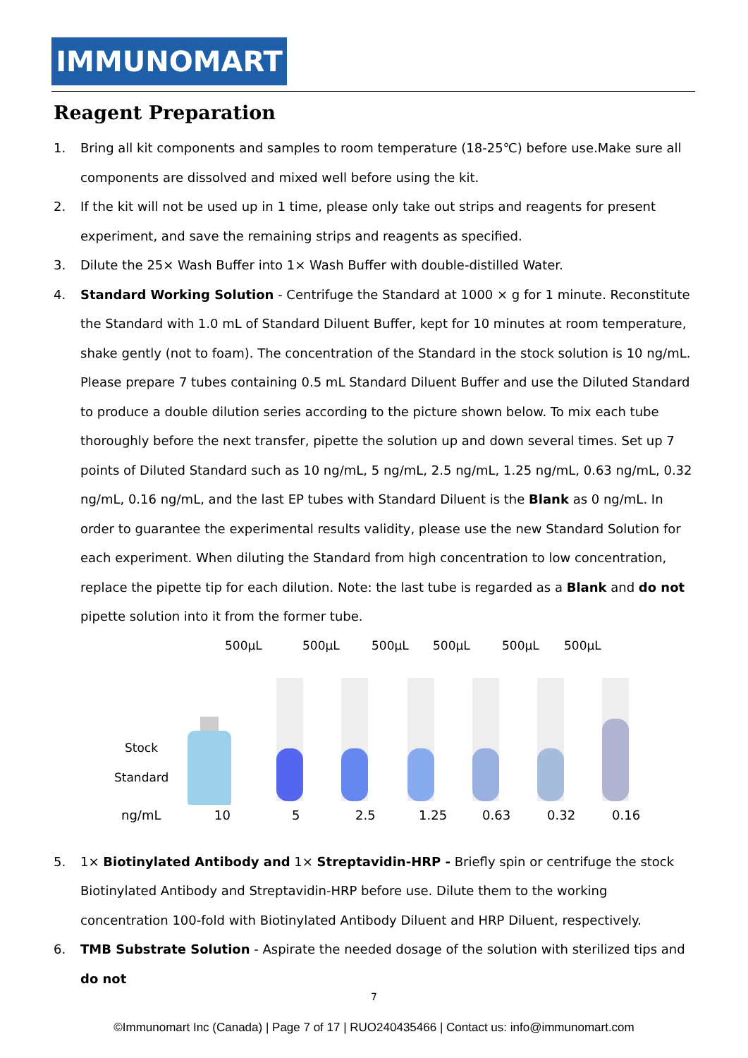IMMUNOMART
Reagent Preparation
1. Bring all kit components and samples to room temperature (18-25℃) before use.Make sure all components are dissolved and mixed well before using the kit.
2. If the kit will not be used up in 1 time, please only take out strips and reagents for present experiment, and save the remaining strips and reagents as specified.
3. Dilute the 25× Wash Buffer into 1× Wash Buffer with double-distilled Water.
4. Standard Working Solution - Centrifuge the Standard at 1000 × g for 1 minute. Reconstitute the Standard with 1.0 mL of Standard Diluent Buffer, kept for 10 minutes at room temperature, shake gently (not to foam). The concentration of the Standard in the stock solution is 10 ng/mL. Please prepare 7 tubes containing 0.5 mL Standard Diluent Buffer and use the Diluted Standard to produce a double dilution series according to the picture shown below. To mix each tube thoroughly before the next transfer, pipette the solution up and down several times. Set up 7 points of Diluted Standard such as 10 ng/mL, 5 ng/mL, 2.5 ng/mL, 1.25 ng/mL, 0.63 ng/mL, 0.32 ng/mL, 0.16 ng/mL, and the last EP tubes with Standard Diluent is the Blank as 0 ng/mL. In order to guarantee the experimental results validity, please use the new Standard Solution for each experiment. When diluting the Standard from high concentration to low concentration, replace the pipette tip for each dilution. Note: the last tube is regarded as a Blank and do not pipette solution into it from the former tube.
500μL
500μL
500μL
500μL
500μL
500μL
Stock
Standard
ng/mL 10 5 2.5 1.25 0.63 0.32 0.16
5. 1× Biotinylated Antibody and 1× Streptavidin-HRP - Briefly spin or centrifuge the stock Biotinylated Antibody and Streptavidin-HRP before use. Dilute them to the working concentration 100-fold with Biotinylated Antibody Diluent and HRP Diluent, respectively.
6. TMB Substrate Solution - Aspirate the needed dosage of the solution with sterilized tips and do not
7
©Immunomart Inc (Canada) | Page 7 of 17 | RUO240435466 | Contact us: info@immunomart.com